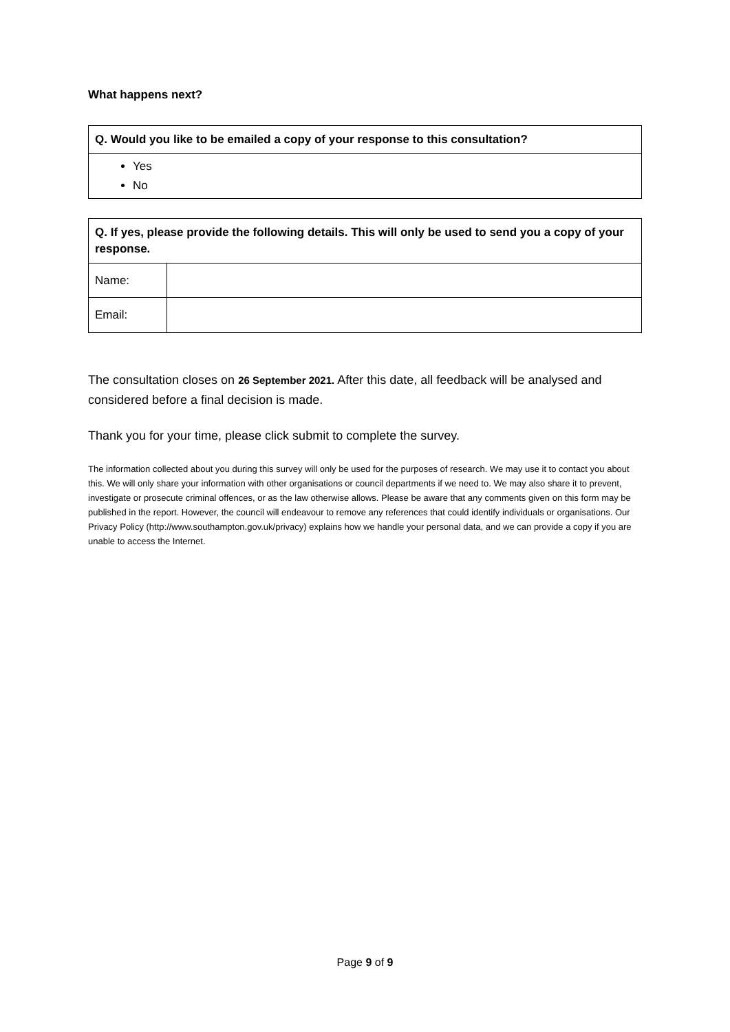What happens next?
| Q. Would you like to be emailed a copy of your response to this consultation? |
| --- |
| Yes No |
| Q. If yes, please provide the following details. This will only be used to send you a copy of your response. | |
| --- | --- |
| Name: | |
| Email: | |
The consultation closes on 26 September 2021. After this date, all feedback will be analysed and considered before a final decision is made.
Thank you for your time, please click submit to complete the survey.
The information collected about you during this survey will only be used for the purposes of research. We may use it to contact you about this. We will only share your information with other organisations or council departments if we need to. We may also share it to prevent, investigate or prosecute criminal offences, or as the law otherwise allows. Please be aware that any comments given on this form may be published in the report. However, the council will endeavour to remove any references that could identify individuals or organisations. Our Privacy Policy (http://www.southampton.gov.uk/privacy) explains how we handle your personal data, and we can provide a copy if you are unable to access the Internet.
Page 9 of 9